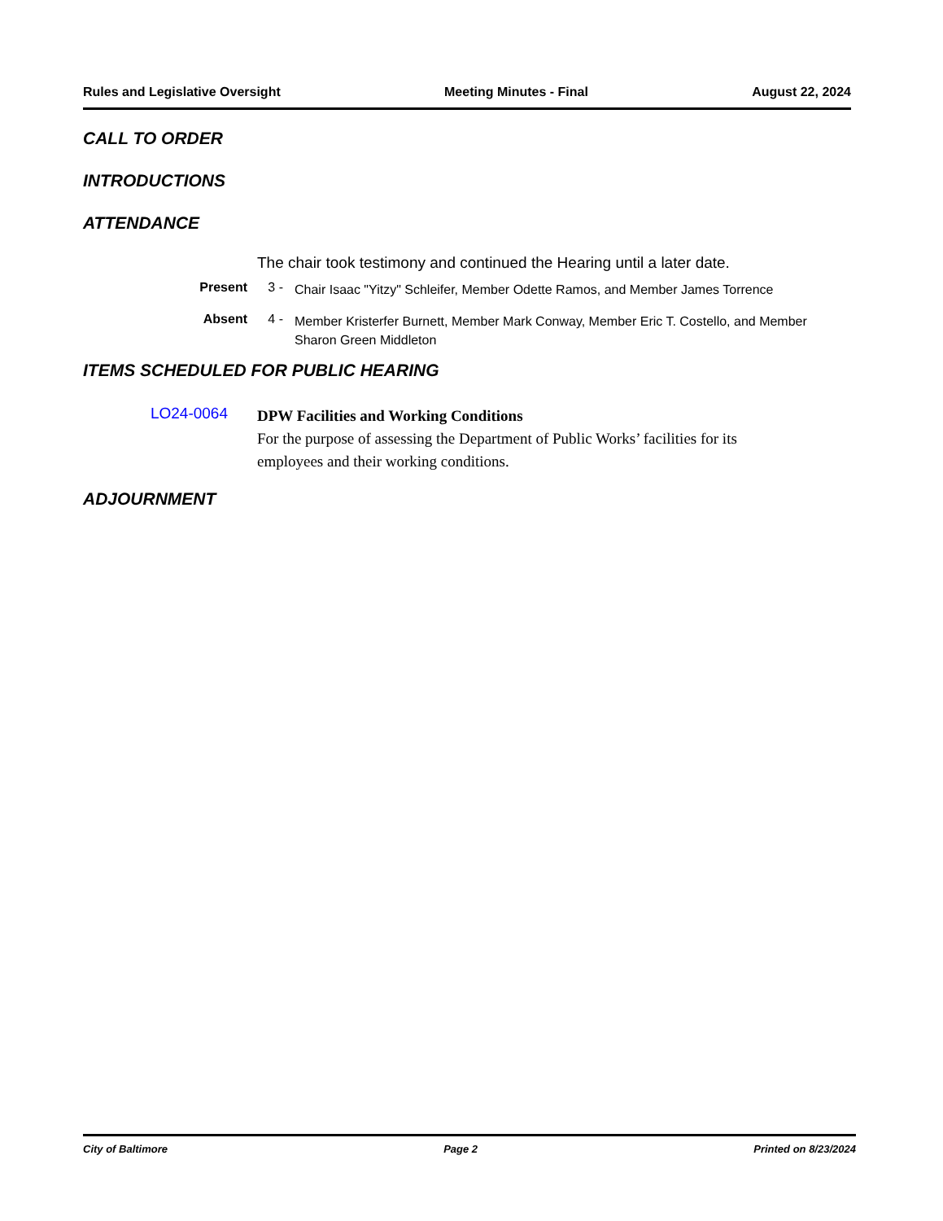Rules and Legislative Oversight Meeting Minutes - Final August 22, 2024
CALL TO ORDER
INTRODUCTIONS
ATTENDANCE
The chair took testimony and continued the Hearing until a later date.
Present 3 -
Chair Isaac "Yitzy" Schleifer, Member Odette Ramos, and Member James Torrence
Absent 4 -
Member Kristerfer Burnett, Member Mark Conway, Member Eric T. Costello, and Member Sharon Green Middleton
ITEMS SCHEDULED FOR PUBLIC HEARING
LO24-0064
DPW Facilities and Working Conditions
For the purpose of assessing the Department of Public Works’ facilities for its employees and their working conditions.
ADJOURNMENT
City of Baltimore Page 2 Printed on 8/23/2024